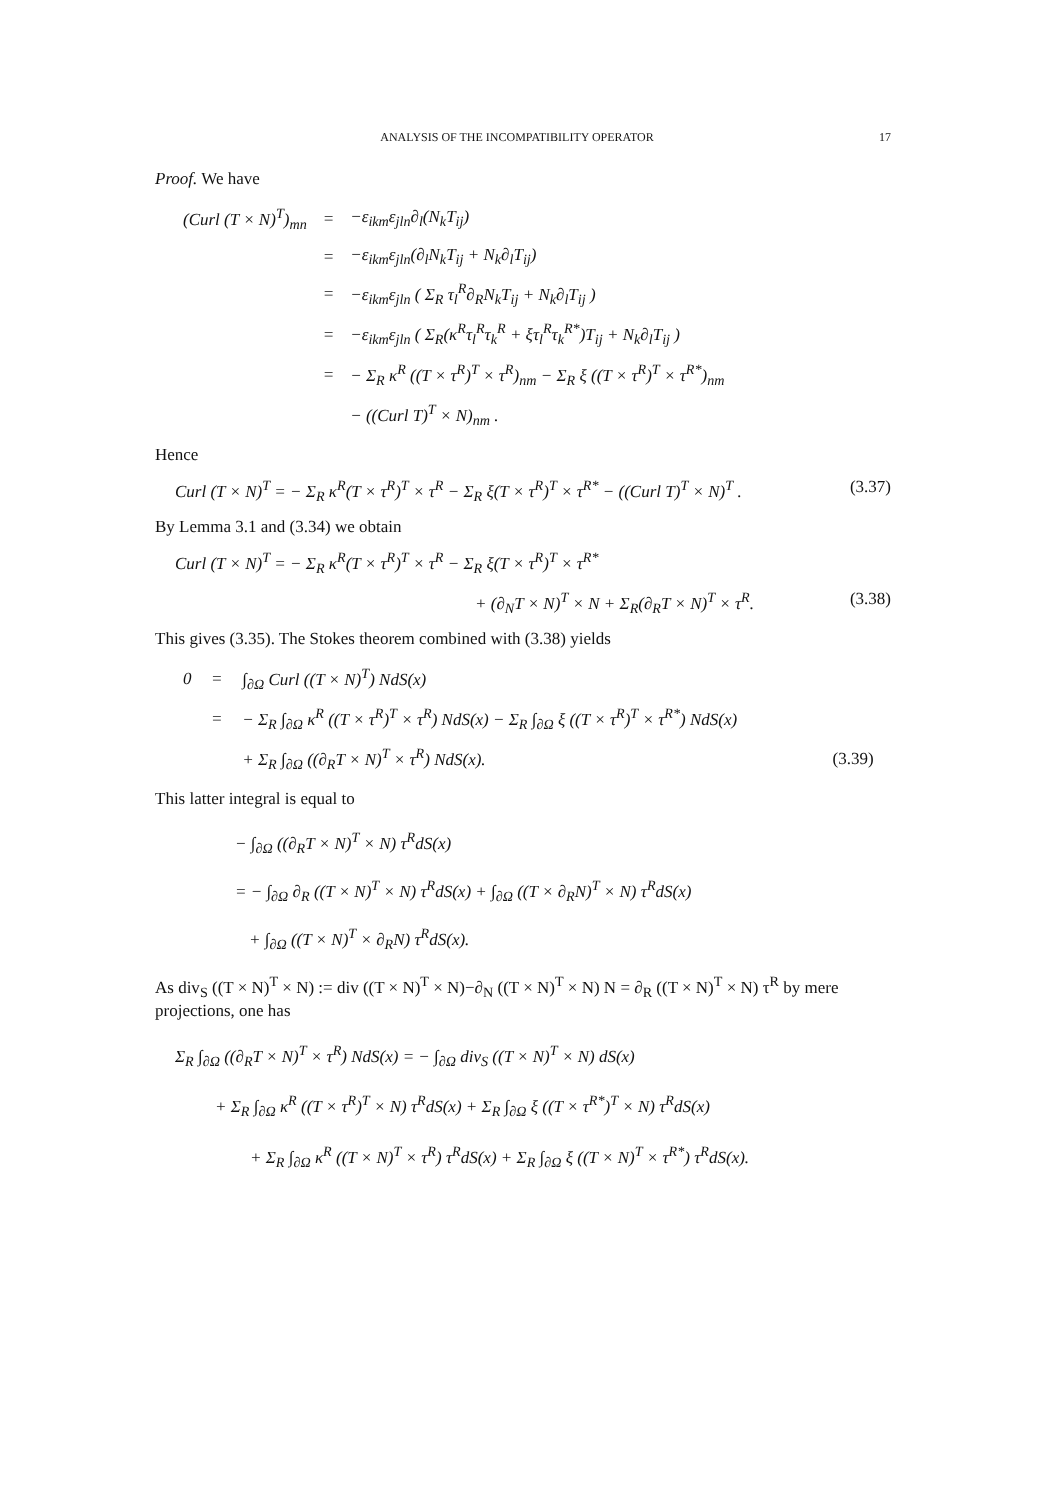ANALYSIS OF THE INCOMPATIBILITY OPERATOR 17
Proof. We have
| (Curl (T × N)<sup>T</sup>)<sub>mn</sub> | = | −ε<sub>ikm</sub>ε<sub>jln</sub>∂<sub>l</sub>(N<sub>k</sub>T<sub>ij</sub>) |
| | = | −ε<sub>ikm</sub>ε<sub>jln</sub>(∂<sub>l</sub>N<sub>k</sub>T<sub>ij</sub> + N<sub>k</sub>∂<sub>l</sub>T<sub>ij</sub>) |
| | = | −ε<sub>ikm</sub>ε<sub>jln</sub> ( Σ<sub>R</sub> τ<sub>l</sub><sup>R</sup>∂<sub>R</sub>N<sub>k</sub>T<sub>ij</sub> + N<sub>k</sub>∂<sub>l</sub>T<sub>ij</sub> ) |
| | = | −ε<sub>ikm</sub>ε<sub>jln</sub> ( Σ<sub>R</sub>(κ<sup>R</sup>τ<sub>l</sub><sup>R</sup>τ<sub>k</sub><sup>R</sup> + ξτ<sub>l</sub><sup>R</sup>τ<sub>k</sub><sup>R*</sup>)T<sub>ij</sub> + N<sub>k</sub>∂<sub>l</sub>T<sub>ij</sub> ) |
| | = | − Σ<sub>R</sub> κ<sup>R</sup> ((T × τ<sup>R</sup>)<sup>T</sup> × τ<sup>R</sup>)<sub>nm</sub> − Σ<sub>R</sub> ξ ((T × τ<sup>R</sup>)<sup>T</sup> × τ<sup>R*</sup>)<sub>nm</sub> |
| | | − ((Curl T)<sup>T</sup> × N)<sub>nm</sub> . |
Hence
Curl (T × N)<sup>T</sup> = − Σ<sub>R</sub> κ<sup>R</sup>(T × τ<sup>R</sup>)<sup>T</sup> × τ<sup>R</sup> − Σ<sub>R</sub> ξ(T × τ<sup>R</sup>)<sup>T</sup> × τ<sup>R*</sup> − ((Curl T)<sup>T</sup> × N)<sup>T</sup> . (3.37)
By Lemma 3.1 and (3.34) we obtain
Curl (T × N)<sup>T</sup> = − Σ<sub>R</sub> κ<sup>R</sup>(T × τ<sup>R</sup>)<sup>T</sup> × τ<sup>R</sup> − Σ<sub>R</sub> ξ(T × τ<sup>R</sup>)<sup>T</sup> × τ<sup>R*</sup>
+ (∂<sub>N</sub>T × N)<sup>T</sup> × N + Σ<sub>R</sub>(∂<sub>R</sub>T × N)<sup>T</sup> × τ<sup>R</sup>. (3.38)
This gives (3.35). The Stokes theorem combined with (3.38) yields
| 0 | = | ∫<sub>∂Ω</sub> Curl ((T × N)<sup>T</sup>) NdS(x) | |
| | = | − Σ<sub>R</sub> ∫<sub>∂Ω</sub> κ<sup>R</sup> ((T × τ<sup>R</sup>)<sup>T</sup> × τ<sup>R</sup>) NdS(x) − Σ<sub>R</sub> ∫<sub>∂Ω</sub> ξ ((T × τ<sup>R</sup>)<sup>T</sup> × τ<sup>R*</sup>) NdS(x) | |
| | | + Σ<sub>R</sub> ∫<sub>∂Ω</sub> ((∂<sub>R</sub>T × N)<sup>T</sup> × τ<sup>R</sup>) NdS(x). | (3.39) |
This latter integral is equal to
− ∫<sub>∂Ω</sub> ((∂<sub>R</sub>T × N)<sup>T</sup> × N) τ<sup>R</sup>dS(x)
= − ∫<sub>∂Ω</sub> ∂<sub>R</sub> ((T × N)<sup>T</sup> × N) τ<sup>R</sup>dS(x) + ∫<sub>∂Ω</sub> ((T × ∂<sub>R</sub>N)<sup>T</sup> × N) τ<sup>R</sup>dS(x)
+ ∫<sub>∂Ω</sub> ((T × N)<sup>T</sup> × ∂<sub>R</sub>N) τ<sup>R</sup>dS(x).
As div<sub>S</sub> ((T × N)<sup>T</sup> × N) := div ((T × N)<sup>T</sup> × N)−∂<sub>N</sub> ((T × N)<sup>T</sup> × N) N = ∂<sub>R</sub> ((T × N)<sup>T</sup> × N) τ<sup>R</sup> by mere projections, one has
Σ<sub>R</sub> ∫<sub>∂Ω</sub> ((∂<sub>R</sub>T × N)<sup>T</sup> × τ<sup>R</sup>) NdS(x) = − ∫<sub>∂Ω</sub> div<sub>S</sub> ((T × N)<sup>T</sup> × N) dS(x)
+ Σ<sub>R</sub> ∫<sub>∂Ω</sub> κ<sup>R</sup> ((T × τ<sup>R</sup>)<sup>T</sup> × N) τ<sup>R</sup>dS(x) + Σ<sub>R</sub> ∫<sub>∂Ω</sub> ξ ((T × τ<sup>R*</sup>)<sup>T</sup> × N) τ<sup>R</sup>dS(x)
+ Σ<sub>R</sub> ∫<sub>∂Ω</sub> κ<sup>R</sup> ((T × N)<sup>T</sup> × τ<sup>R</sup>) τ<sup>R</sup>dS(x) + Σ<sub>R</sub> ∫<sub>∂Ω</sub> ξ ((T × N)<sup>T</sup> × τ<sup>R*</sup>) τ<sup>R</sup>dS(x).